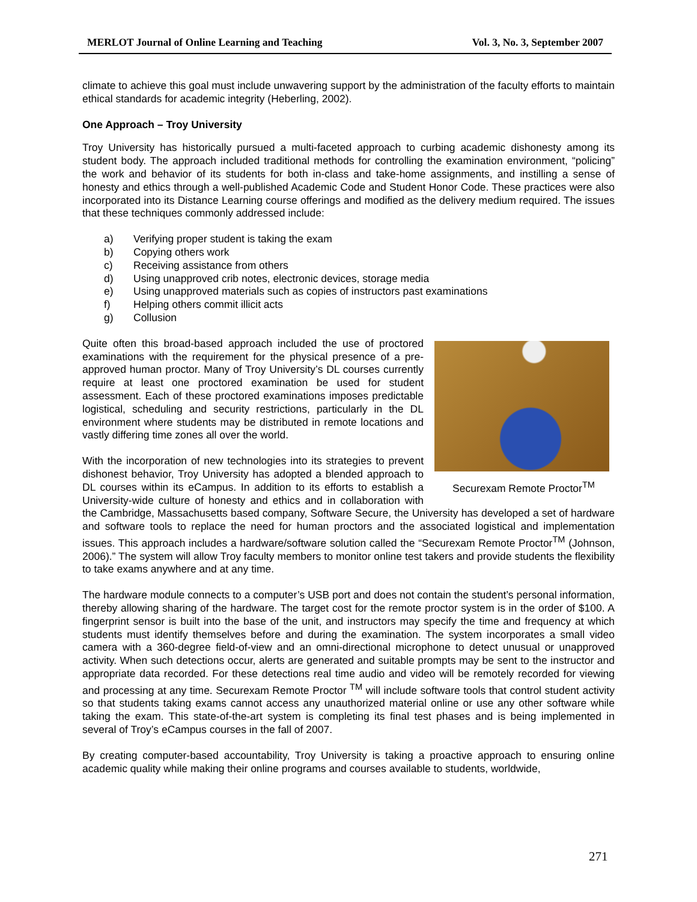MERLOT Journal of Online Learning and Teaching Vol. 3, No. 3, September 2007
climate to achieve this goal must include unwavering support by the administration of the faculty efforts to maintain ethical standards for academic integrity (Heberling, 2002).
One Approach – Troy University
Troy University has historically pursued a multi-faceted approach to curbing academic dishonesty among its student body. The approach included traditional methods for controlling the examination environment, “policing” the work and behavior of its students for both in-class and take-home assignments, and instilling a sense of honesty and ethics through a well-published Academic Code and Student Honor Code. These practices were also incorporated into its Distance Learning course offerings and modified as the delivery medium required. The issues that these techniques commonly addressed include:
a) Verifying proper student is taking the exam
b) Copying others work
c) Receiving assistance from others
d) Using unapproved crib notes, electronic devices, storage media
e) Using unapproved materials such as copies of instructors past examinations
f) Helping others commit illicit acts
g) Collusion
Securexam Remote Proctor<sup>TM</sup>
Quite often this broad-based approach included the use of proctored examinations with the requirement for the physical presence of a pre-approved human proctor. Many of Troy University’s DL courses currently require at least one proctored examination be used for student assessment. Each of these proctored examinations imposes predictable logistical, scheduling and security restrictions, particularly in the DL environment where students may be distributed in remote locations and vastly differing time zones all over the world.
With the incorporation of new technologies into its strategies to prevent dishonest behavior, Troy University has adopted a blended approach to DL courses within its eCampus. In addition to its efforts to establish a University-wide culture of honesty and ethics and in collaboration with the Cambridge, Massachusetts based company, Software Secure, the University has developed a set of hardware and software tools to replace the need for human proctors and the associated logistical and implementation issues. This approach includes a hardware/software solution called the “Securexam Remote Proctor<sup>TM</sup> (Johnson, 2006).” The system will allow Troy faculty members to monitor online test takers and provide students the flexibility to take exams anywhere and at any time.
The hardware module connects to a computer’s USB port and does not contain the student’s personal information, thereby allowing sharing of the hardware. The target cost for the remote proctor system is in the order of $100. A fingerprint sensor is built into the base of the unit, and instructors may specify the time and frequency at which students must identify themselves before and during the examination. The system incorporates a small video camera with a 360-degree field-of-view and an omni-directional microphone to detect unusual or unapproved activity. When such detections occur, alerts are generated and suitable prompts may be sent to the instructor and appropriate data recorded. For these detections real time audio and video will be remotely recorded for viewing and processing at any time. Securexam Remote Proctor <sup>TM</sup> will include software tools that control student activity so that students taking exams cannot access any unauthorized material online or use any other software while taking the exam. This state-of-the-art system is completing its final test phases and is being implemented in several of Troy’s eCampus courses in the fall of 2007.
By creating computer-based accountability, Troy University is taking a proactive approach to ensuring online academic quality while making their online programs and courses available to students, worldwide,
271